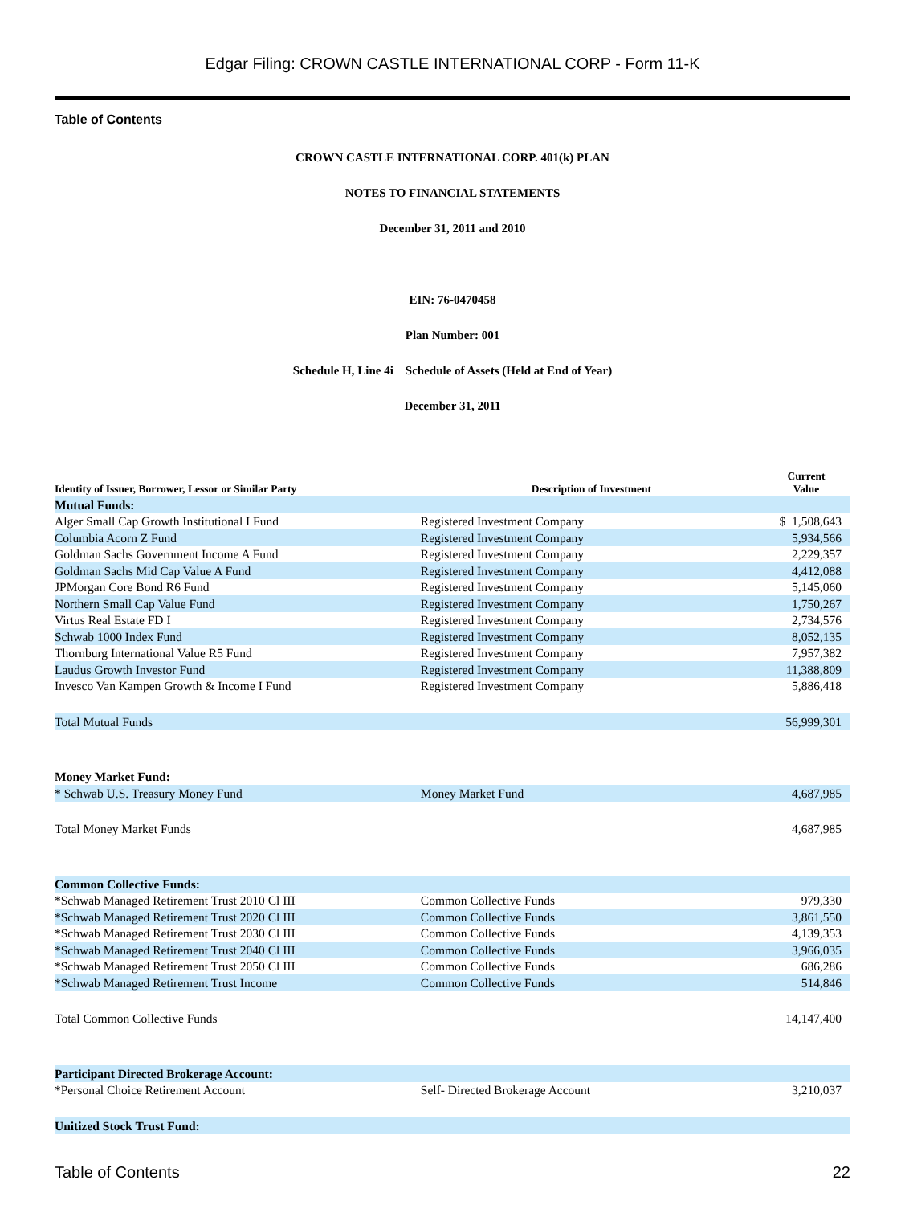Edgar Filing: CROWN CASTLE INTERNATIONAL CORP - Form 11-K
Table of Contents
CROWN CASTLE INTERNATIONAL CORP. 401(k) PLAN
NOTES TO FINANCIAL STATEMENTS
December 31, 2011 and 2010
EIN: 76-0470458
Plan Number: 001
Schedule H, Line 4i Schedule of Assets (Held at End of Year)
December 31, 2011
| Identity of Issuer, Borrower, Lessor or Similar Party | Description of Investment | Current Value |
| --- | --- | --- |
| Mutual Funds: | | |
| Alger Small Cap Growth Institutional I Fund | Registered Investment Company | $ 1,508,643 |
| Columbia Acorn Z Fund | Registered Investment Company | 5,934,566 |
| Goldman Sachs Government Income A Fund | Registered Investment Company | 2,229,357 |
| Goldman Sachs Mid Cap Value A Fund | Registered Investment Company | 4,412,088 |
| JPMorgan Core Bond R6 Fund | Registered Investment Company | 5,145,060 |
| Northern Small Cap Value Fund | Registered Investment Company | 1,750,267 |
| Virtus Real Estate FD I | Registered Investment Company | 2,734,576 |
| Schwab 1000 Index Fund | Registered Investment Company | 8,052,135 |
| Thornburg International Value R5 Fund | Registered Investment Company | 7,957,382 |
| Laudus Growth Investor Fund | Registered Investment Company | 11,388,809 |
| Invesco Van Kampen Growth & Income I Fund | Registered Investment Company | 5,886,418 |
| Total Mutual Funds | | 56,999,301 |
| Money Market Fund: | | |
| * Schwab U.S. Treasury Money Fund | Money Market Fund | 4,687,985 |
| Total Money Market Funds | | 4,687,985 |
| Common Collective Funds: | | |
| *Schwab Managed Retirement Trust 2010 Cl III | Common Collective Funds | 979,330 |
| *Schwab Managed Retirement Trust 2020 Cl III | Common Collective Funds | 3,861,550 |
| *Schwab Managed Retirement Trust 2030 Cl III | Common Collective Funds | 4,139,353 |
| *Schwab Managed Retirement Trust 2040 Cl III | Common Collective Funds | 3,966,035 |
| *Schwab Managed Retirement Trust 2050 Cl III | Common Collective Funds | 686,286 |
| *Schwab Managed Retirement Trust Income | Common Collective Funds | 514,846 |
| Total Common Collective Funds | | 14,147,400 |
| Participant Directed Brokerage Account: | | |
| *Personal Choice Retirement Account | Self- Directed Brokerage Account | 3,210,037 |
| Unitized Stock Trust Fund: | | |
Table of Contents 22